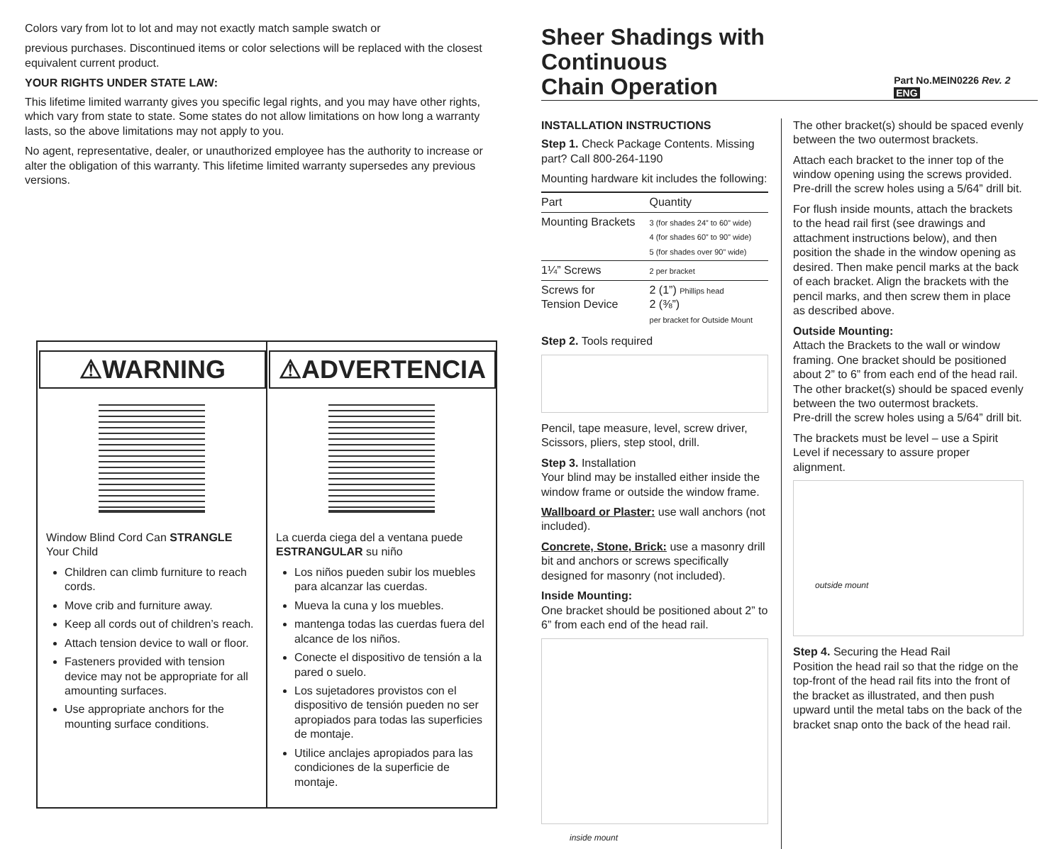Colors vary from lot to lot and may not exactly match sample swatch or
previous purchases. Discontinued items or color selections will be replaced with the closest equivalent current product.
YOUR RIGHTS UNDER STATE LAW:
This lifetime limited warranty gives you specific legal rights, and you may have other rights, which vary from state to state. Some states do not allow limitations on how long a warranty lasts, so the above limitations may not apply to you.
No agent, representative, dealer, or unauthorized employee has the authority to increase or alter the obligation of this warranty. This lifetime limited warranty supersedes any previous versions.
⚠WARNING
Window Blind Cord Can STRANGLE Your Child
Children can climb furniture to reach cords.
Move crib and furniture away.
Keep all cords out of children’s reach.
Attach tension device to wall or floor.
Fasteners provided with tension device may not be appropriate for all amounting surfaces.
Use appropriate anchors for the mounting surface conditions.
⚠ADVERTENCIA
La cuerda ciega del a ventana puede ESTRANGULAR su niño
Los niños pueden subir los muebles para alcanzar las cuerdas.
Mueva la cuna y los muebles.
mantenga todas las cuerdas fuera del alcance de los niños.
Conecte el dispositivo de tensión a la pared o suelo.
Los sujetadores provistos con el dispositivo de tensión pueden no ser apropiados para todas las superficies de montaje.
Utilice anclajes apropiados para las condiciones de la superficie de montaje.
Sheer Shadings with Continuous
Chain Operation
Part No.MEIN0226 Rev. 2 ENG
INSTALLATION INSTRUCTIONS
Step 1. Check Package Contents. Missing part? Call 800-264-1190
Mounting hardware kit includes the following:
| Part | Quantity |
| --- | --- |
| Mounting Brackets | 3 (for shades 24” to 60” wide) 4 (for shades 60” to 90” wide) 5 (for shades over 90” wide) |
| 1¼” Screws | 2 per bracket |
| Screws for Tension Device | 2 (1”) Phillips head 2 (⅜”) per bracket for Outside Mount |
Step 2. Tools required
Pencil, tape measure, level, screw driver, Scissors, pliers, step stool, drill.
Step 3. Installation
Your blind may be installed either inside the window frame or outside the window frame.
Wallboard or Plaster: use wall anchors (not included).
Concrete, Stone, Brick: use a masonry drill bit and anchors or screws specifically designed for masonry (not included).
Inside Mounting:
One bracket should be positioned about 2” to 6” from each end of the head rail.
inside mount
The other bracket(s) should be spaced evenly between the two outermost brackets.
Attach each bracket to the inner top of the window opening using the screws provided. Pre-drill the screw holes using a 5/64” drill bit.
For flush inside mounts, attach the brackets to the head rail first (see drawings and attachment instructions below), and then position the shade in the window opening as desired. Then make pencil marks at the back of each bracket. Align the brackets with the pencil marks, and then screw them in place as described above.
Outside Mounting:
Attach the Brackets to the wall or window framing. One bracket should be positioned about 2” to 6” from each end of the head rail. The other bracket(s) should be spaced evenly between the two outermost brackets.
Pre-drill the screw holes using a 5/64” drill bit.
The brackets must be level – use a Spirit Level if necessary to assure proper alignment.
outside mount
Step 4. Securing the Head Rail
Position the head rail so that the ridge on the top-front of the head rail fits into the front of the bracket as illustrated, and then push upward until the metal tabs on the back of the bracket snap onto the back of the head rail.